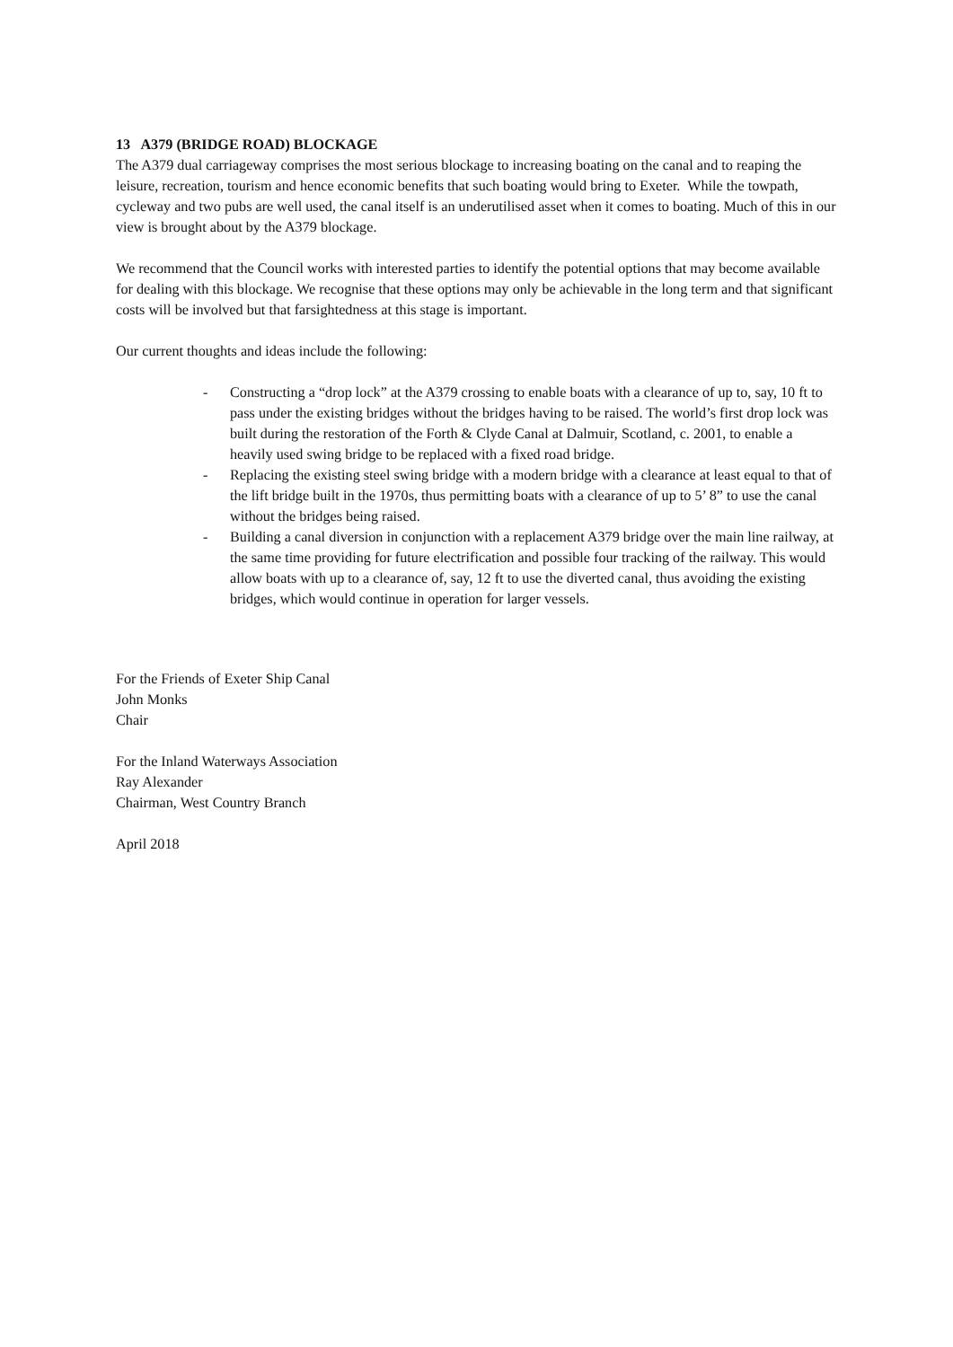13 A379 (BRIDGE ROAD) BLOCKAGE
The A379 dual carriageway comprises the most serious blockage to increasing boating on the canal and to reaping the leisure, recreation, tourism and hence economic benefits that such boating would bring to Exeter. While the towpath, cycleway and two pubs are well used, the canal itself is an underutilised asset when it comes to boating. Much of this in our view is brought about by the A379 blockage.
We recommend that the Council works with interested parties to identify the potential options that may become available for dealing with this blockage. We recognise that these options may only be achievable in the long term and that significant costs will be involved but that farsightedness at this stage is important.
Our current thoughts and ideas include the following:
- Constructing a “drop lock” at the A379 crossing to enable boats with a clearance of up to, say, 10 ft to pass under the existing bridges without the bridges having to be raised. The world’s first drop lock was built during the restoration of the Forth & Clyde Canal at Dalmuir, Scotland, c. 2001, to enable a heavily used swing bridge to be replaced with a fixed road bridge.
- Replacing the existing steel swing bridge with a modern bridge with a clearance at least equal to that of the lift bridge built in the 1970s, thus permitting boats with a clearance of up to 5’ 8” to use the canal without the bridges being raised.
- Building a canal diversion in conjunction with a replacement A379 bridge over the main line railway, at the same time providing for future electrification and possible four tracking of the railway. This would allow boats with up to a clearance of, say, 12 ft to use the diverted canal, thus avoiding the existing bridges, which would continue in operation for larger vessels.
For the Friends of Exeter Ship Canal
John Monks
Chair
For the Inland Waterways Association
Ray Alexander
Chairman, West Country Branch
April 2018